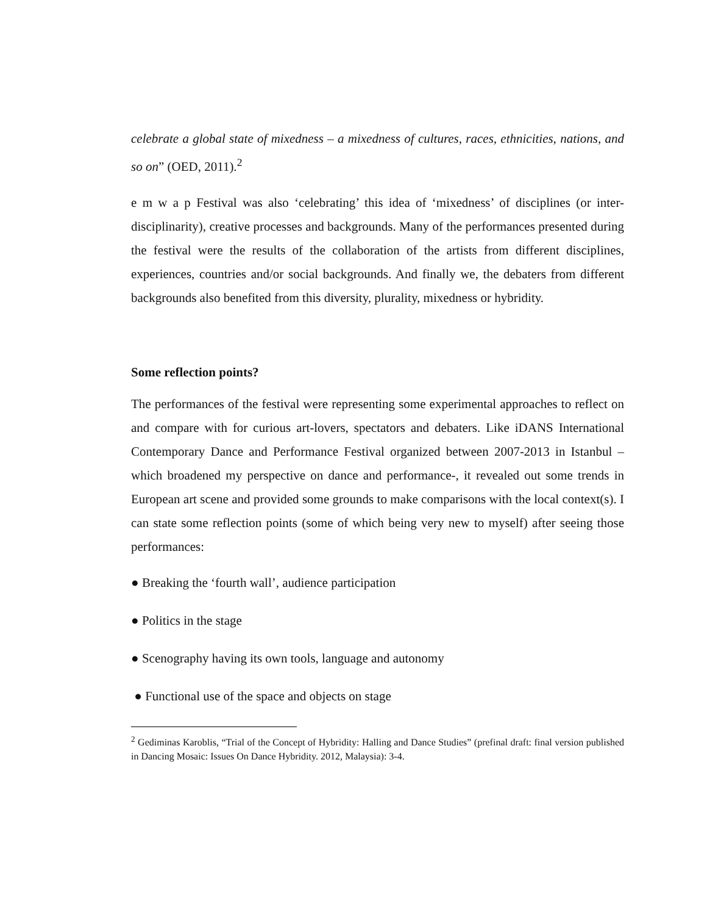celebrate a global state of mixedness – a mixedness of cultures, races, ethnicities, nations, and so on” (OED, 2011).<sup>2</sup>
e m w a p Festival was also ‘celebrating’ this idea of ‘mixedness’ of disciplines (or inter-disciplinarity), creative processes and backgrounds. Many of the performances presented during the festival were the results of the collaboration of the artists from different disciplines, experiences, countries and/or social backgrounds. And finally we, the debaters from different backgrounds also benefited from this diversity, plurality, mixedness or hybridity.
Some reflection points?
The performances of the festival were representing some experimental approaches to reflect on and compare with for curious art-lovers, spectators and debaters. Like iDANS International Contemporary Dance and Performance Festival organized between 2007-2013 in Istanbul –which broadened my perspective on dance and performance-, it revealed out some trends in European art scene and provided some grounds to make comparisons with the local context(s). I can state some reflection points (some of which being very new to myself) after seeing those performances:
● Breaking the ‘fourth wall’, audience participation
● Politics in the stage
● Scenography having its own tools, language and autonomy
● Functional use of the space and objects on stage
<sup>2</sup> Gediminas Karoblis, “Trial of the Concept of Hybridity: Halling and Dance Studies” (prefinal draft: final version published in Dancing Mosaic: Issues On Dance Hybridity. 2012, Malaysia): 3-4.